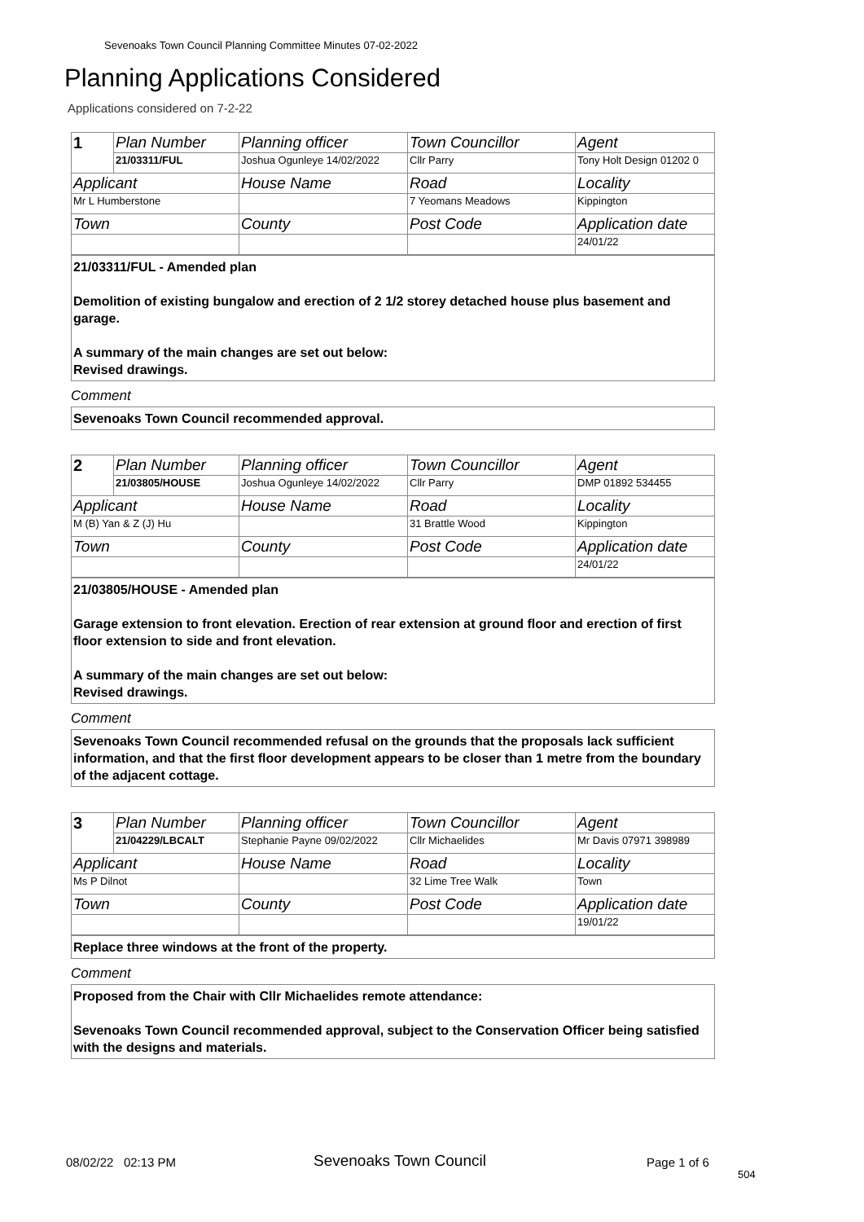Sevenoaks Town Council Planning Committee Minutes 07-02-2022
Planning Applications Considered
Applications considered on 7-2-22
| 1 | Plan Number | Planning officer | Town Councillor | Agent |
| | 21/03311/FUL | Joshua Ogunleye 14/02/2022 | Cllr Parry | Tony Holt Design 01202 0 |
| Applicant | | House Name | Road | Locality |
| Mr L Humberstone | | | 7 Yeomans Meadows | Kippington |
| Town | | County | Post Code | Application date |
| | | | | 24/01/22 |
21/03311/FUL - Amended plan
Demolition of existing bungalow and erection of 2 1/2 storey detached house plus basement and garage.
A summary of the main changes are set out below:
Revised drawings.
Comment
Sevenoaks Town Council recommended approval.
| 2 | Plan Number | Planning officer | Town Councillor | Agent |
| | 21/03805/HOUSE | Joshua Ogunleye 14/02/2022 | Cllr Parry | DMP 01892 534455 |
| Applicant | | House Name | Road | Locality |
| M (B) Yan & Z (J) Hu | | | 31 Brattle Wood | Kippington |
| Town | | County | Post Code | Application date |
| | | | | 24/01/22 |
21/03805/HOUSE - Amended plan
Garage extension to front elevation. Erection of rear extension at ground floor and erection of first floor extension to side and front elevation.
A summary of the main changes are set out below:
Revised drawings.
Comment
Sevenoaks Town Council recommended refusal on the grounds that the proposals lack sufficient information, and that the first floor development appears to be closer than 1 metre from the boundary of the adjacent cottage.
| 3 | Plan Number | Planning officer | Town Councillor | Agent |
| | 21/04229/LBCALT | Stephanie Payne 09/02/2022 | Cllr Michaelides | Mr Davis 07971 398989 |
| Applicant | | House Name | Road | Locality |
| Ms P Dilnot | | | 32 Lime Tree Walk | Town |
| Town | | County | Post Code | Application date |
| | | | | 19/01/22 |
Replace three windows at the front of the property.
Comment
Proposed from the Chair with Cllr Michaelides remote attendance:
Sevenoaks Town Council recommended approval, subject to the Conservation Officer being satisfied with the designs and materials.
08/02/22 02:13 PM Sevenoaks Town Council Page 1 of 6
504